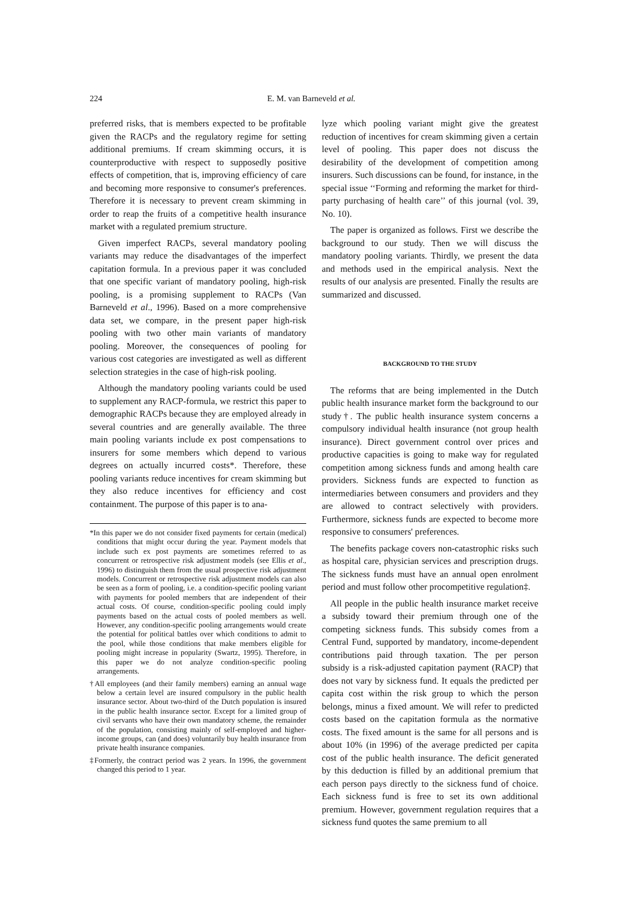224 E. M. van Barneveld et al.
preferred risks, that is members expected to be profitable given the RACPs and the regulatory regime for setting additional premiums. If cream skimming occurs, it is counterproductive with respect to supposedly positive effects of competition, that is, improving efficiency of care and becoming more responsive to consumer's preferences. Therefore it is necessary to prevent cream skimming in order to reap the fruits of a competitive health insurance market with a regulated premium structure.
Given imperfect RACPs, several mandatory pooling variants may reduce the disadvantages of the imperfect capitation formula. In a previous paper it was concluded that one specific variant of mandatory pooling, high-risk pooling, is a promising supplement to RACPs (Van Barneveld et al., 1996). Based on a more comprehensive data set, we compare, in the present paper high-risk pooling with two other main variants of mandatory pooling. Moreover, the consequences of pooling for various cost categories are investigated as well as different selection strategies in the case of high-risk pooling.
Although the mandatory pooling variants could be used to supplement any RACP-formula, we restrict this paper to demographic RACPs because they are employed already in several countries and are generally available. The three main pooling variants include ex post compensations to insurers for some members which depend to various degrees on actually incurred costs*. Therefore, these pooling variants reduce incentives for cream skimming but they also reduce incentives for efficiency and cost containment. The purpose of this paper is to ana-
*In this paper we do not consider fixed payments for certain (medical) conditions that might occur during the year. Payment models that include such ex post payments are sometimes referred to as concurrent or retrospective risk adjustment models (see Ellis et al., 1996) to distinguish them from the usual prospective risk adjustment models. Concurrent or retrospective risk adjustment models can also be seen as a form of pooling, i.e. a condition-specific pooling variant with payments for pooled members that are independent of their actual costs. Of course, condition-specific pooling could imply payments based on the actual costs of pooled members as well. However, any condition-specific pooling arrangements would create the potential for political battles over which conditions to admit to the pool, while those conditions that make members eligible for pooling might increase in popularity (Swartz, 1995). Therefore, in this paper we do not analyze condition-specific pooling arrangements.
†All employees (and their family members) earning an annual wage below a certain level are insured compulsory in the public health insurance sector. About two-third of the Dutch population is insured in the public health insurance sector. Except for a limited group of civil servants who have their own mandatory scheme, the remainder of the population, consisting mainly of self-employed and higher-income groups, can (and does) voluntarily buy health insurance from private health insurance companies.
‡Formerly, the contract period was 2 years. In 1996, the government changed this period to 1 year.
lyze which pooling variant might give the greatest reduction of incentives for cream skimming given a certain level of pooling. This paper does not discuss the desirability of the development of competition among insurers. Such discussions can be found, for instance, in the special issue ‘‘Forming and reforming the market for third-party purchasing of health care’’ of this journal (vol. 39, No. 10).
The paper is organized as follows. First we describe the background to our study. Then we will discuss the mandatory pooling variants. Thirdly, we present the data and methods used in the empirical analysis. Next the results of our analysis are presented. Finally the results are summarized and discussed.
BACKGROUND TO THE STUDY
The reforms that are being implemented in the Dutch public health insurance market form the background to our study†. The public health insurance system concerns a compulsory individual health insurance (not group health insurance). Direct government control over prices and productive capacities is going to make way for regulated competition among sickness funds and among health care providers. Sickness funds are expected to function as intermediaries between consumers and providers and they are allowed to contract selectively with providers. Furthermore, sickness funds are expected to become more responsive to consumers' preferences.
The benefits package covers non-catastrophic risks such as hospital care, physician services and prescription drugs. The sickness funds must have an annual open enrolment period and must follow other procompetitive regulation‡.
All people in the public health insurance market receive a subsidy toward their premium through one of the competing sickness funds. This subsidy comes from a Central Fund, supported by mandatory, income-dependent contributions paid through taxation. The per person subsidy is a risk-adjusted capitation payment (RACP) that does not vary by sickness fund. It equals the predicted per capita cost within the risk group to which the person belongs, minus a fixed amount. We will refer to predicted costs based on the capitation formula as the normative costs. The fixed amount is the same for all persons and is about 10% (in 1996) of the average predicted per capita cost of the public health insurance. The deficit generated by this deduction is filled by an additional premium that each person pays directly to the sickness fund of choice. Each sickness fund is free to set its own additional premium. However, government regulation requires that a sickness fund quotes the same premium to all